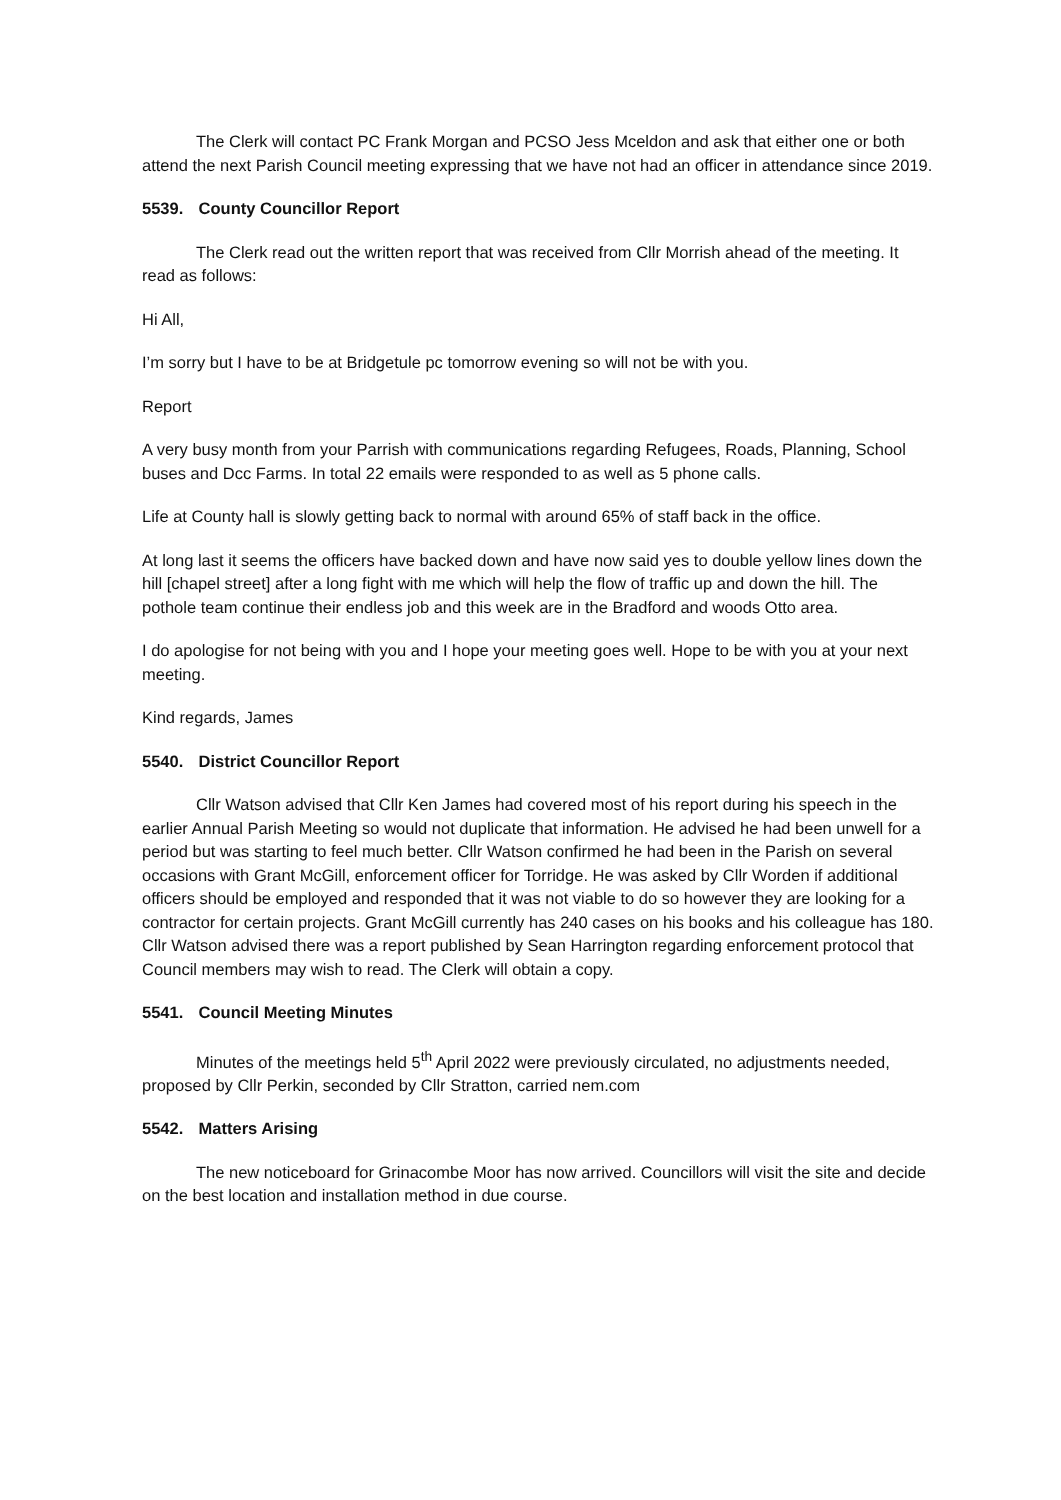The Clerk will contact PC Frank Morgan and PCSO Jess Mceldon and ask that either one or both attend the next Parish Council meeting expressing that we have not had an officer in attendance since 2019.
5539. County Councillor Report
The Clerk read out the written report that was received from Cllr Morrish ahead of the meeting. It read as follows:
Hi All,
I’m sorry but I have to be at Bridgetule pc tomorrow evening so will not be with you.
Report
A very busy month from your Parrish with communications regarding Refugees, Roads, Planning, School buses and Dcc Farms. In total 22 emails were responded to as well as 5 phone calls.
Life at County hall is slowly getting back to normal with around 65% of staff back in the office.
At long last it seems the officers have backed down and have now said yes to double yellow lines down the hill [chapel street] after a long fight with me which will help the flow of traffic up and down the hill. The pothole team continue their endless job and this week are in the Bradford and woods Otto area.
I do apologise for not being with you and I hope your meeting goes well. Hope to be with you at your next meeting.
Kind regards, James
5540. District Councillor Report
Cllr Watson advised that Cllr Ken James had covered most of his report during his speech in the earlier Annual Parish Meeting so would not duplicate that information. He advised he had been unwell for a period but was starting to feel much better. Cllr Watson confirmed he had been in the Parish on several occasions with Grant McGill, enforcement officer for Torridge. He was asked by Cllr Worden if additional officers should be employed and responded that it was not viable to do so however they are looking for a contractor for certain projects. Grant McGill currently has 240 cases on his books and his colleague has 180. Cllr Watson advised there was a report published by Sean Harrington regarding enforcement protocol that Council members may wish to read. The Clerk will obtain a copy.
5541. Council Meeting Minutes
Minutes of the meetings held 5<sup>th</sup> April 2022 were previously circulated, no adjustments needed, proposed by Cllr Perkin, seconded by Cllr Stratton, carried nem.com
5542. Matters Arising
The new noticeboard for Grinacombe Moor has now arrived. Councillors will visit the site and decide on the best location and installation method in due course.